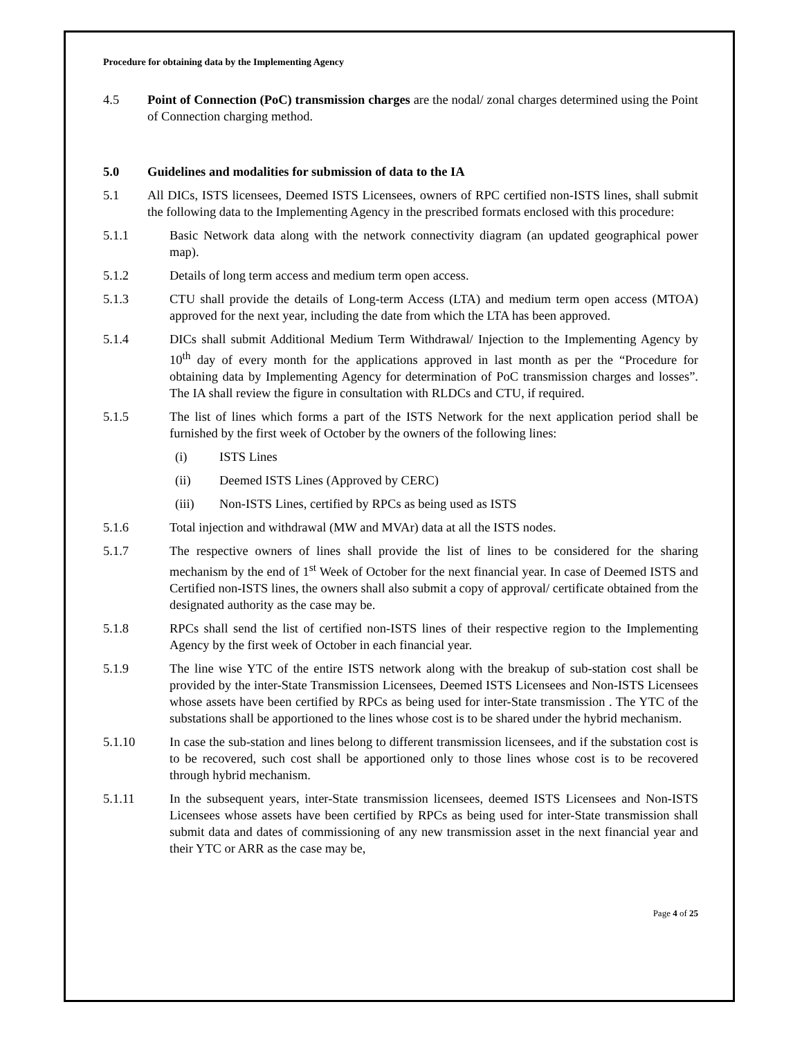Procedure for obtaining data by the Implementing Agency
4.5 Point of Connection (PoC) transmission charges are the nodal/ zonal charges determined using the Point of Connection charging method.
5.0 Guidelines and modalities for submission of data to the IA
5.1 All DICs, ISTS licensees, Deemed ISTS Licensees, owners of RPC certified non-ISTS lines, shall submit the following data to the Implementing Agency in the prescribed formats enclosed with this procedure:
5.1.1 Basic Network data along with the network connectivity diagram (an updated geographical power map).
5.1.2 Details of long term access and medium term open access.
5.1.3 CTU shall provide the details of Long-term Access (LTA) and medium term open access (MTOA) approved for the next year, including the date from which the LTA has been approved.
5.1.4 DICs shall submit Additional Medium Term Withdrawal/ Injection to the Implementing Agency by 10<sup>th</sup> day of every month for the applications approved in last month as per the “Procedure for obtaining data by Implementing Agency for determination of PoC transmission charges and losses”. The IA shall review the figure in consultation with RLDCs and CTU, if required.
5.1.5 The list of lines which forms a part of the ISTS Network for the next application period shall be furnished by the first week of October by the owners of the following lines:
(i) ISTS Lines
(ii) Deemed ISTS Lines (Approved by CERC)
(iii) Non-ISTS Lines, certified by RPCs as being used as ISTS
5.1.6 Total injection and withdrawal (MW and MVAr) data at all the ISTS nodes.
5.1.7 The respective owners of lines shall provide the list of lines to be considered for the sharing mechanism by the end of 1<sup>st</sup> Week of October for the next financial year. In case of Deemed ISTS and Certified non-ISTS lines, the owners shall also submit a copy of approval/ certificate obtained from the designated authority as the case may be.
5.1.8 RPCs shall send the list of certified non-ISTS lines of their respective region to the Implementing Agency by the first week of October in each financial year.
5.1.9 The line wise YTC of the entire ISTS network along with the breakup of sub-station cost shall be provided by the inter-State Transmission Licensees, Deemed ISTS Licensees and Non-ISTS Licensees whose assets have been certified by RPCs as being used for inter-State transmission . The YTC of the substations shall be apportioned to the lines whose cost is to be shared under the hybrid mechanism.
5.1.10 In case the sub-station and lines belong to different transmission licensees, and if the substation cost is to be recovered, such cost shall be apportioned only to those lines whose cost is to be recovered through hybrid mechanism.
5.1.11 In the subsequent years, inter-State transmission licensees, deemed ISTS Licensees and Non-ISTS Licensees whose assets have been certified by RPCs as being used for inter-State transmission shall submit data and dates of commissioning of any new transmission asset in the next financial year and their YTC or ARR as the case may be,
Page 4 of 25